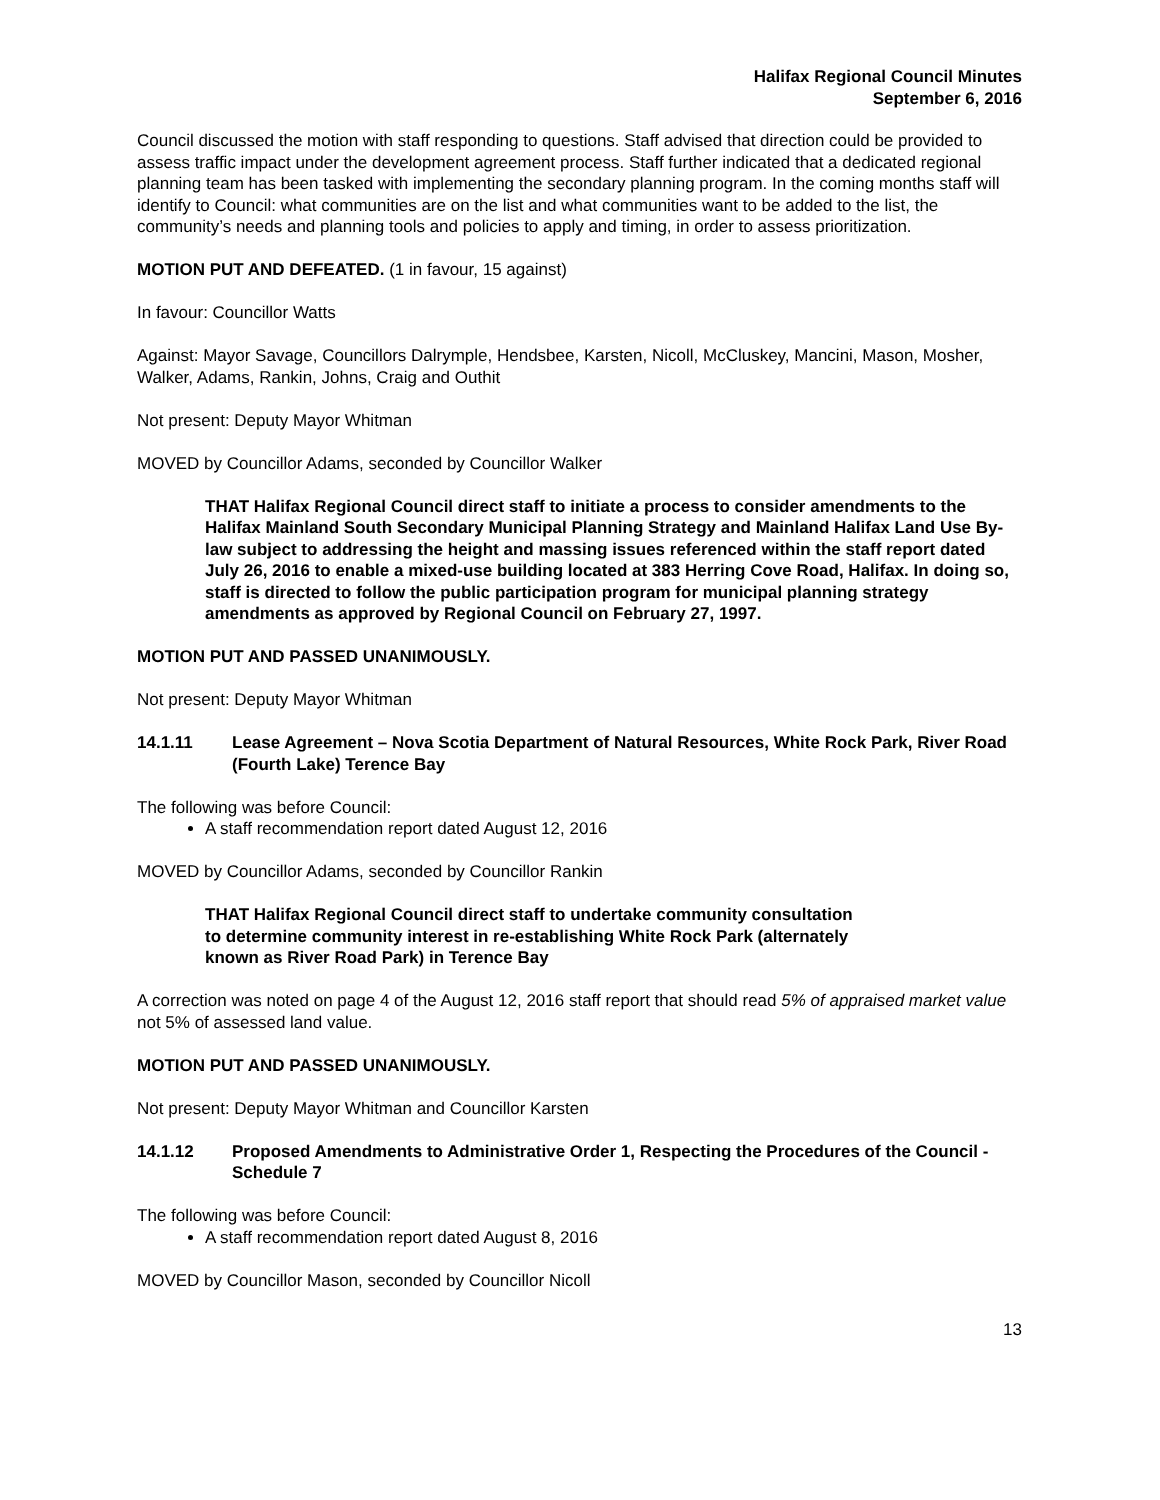Halifax Regional Council Minutes
September 6, 2016
Council discussed the motion with staff responding to questions. Staff advised that direction could be provided to assess traffic impact under the development agreement process. Staff further indicated that a dedicated regional planning team has been tasked with implementing the secondary planning program. In the coming months staff will identify to Council: what communities are on the list and what communities want to be added to the list, the community’s needs and planning tools and policies to apply and timing, in order to assess prioritization.
MOTION PUT AND DEFEATED. (1 in favour, 15 against)
In favour: Councillor Watts
Against: Mayor Savage, Councillors Dalrymple, Hendsbee, Karsten, Nicoll, McCluskey, Mancini, Mason, Mosher, Walker, Adams, Rankin, Johns, Craig and Outhit
Not present: Deputy Mayor Whitman
MOVED by Councillor Adams, seconded by Councillor Walker
THAT Halifax Regional Council direct staff to initiate a process to consider amendments to the Halifax Mainland South Secondary Municipal Planning Strategy and Mainland Halifax Land Use By-law subject to addressing the height and massing issues referenced within the staff report dated July 26, 2016 to enable a mixed-use building located at 383 Herring Cove Road, Halifax. In doing so, staff is directed to follow the public participation program for municipal planning strategy amendments as approved by Regional Council on February 27, 1997.
MOTION PUT AND PASSED UNANIMOUSLY.
Not present: Deputy Mayor Whitman
14.1.11 Lease Agreement – Nova Scotia Department of Natural Resources, White Rock Park, River Road (Fourth Lake) Terence Bay
The following was before Council:
A staff recommendation report dated August 12, 2016
MOVED by Councillor Adams, seconded by Councillor Rankin
THAT Halifax Regional Council direct staff to undertake community consultation
to determine community interest in re-establishing White Rock Park (alternately
known as River Road Park) in Terence Bay
A correction was noted on page 4 of the August 12, 2016 staff report that should read 5% of appraised market value not 5% of assessed land value.
MOTION PUT AND PASSED UNANIMOUSLY.
Not present: Deputy Mayor Whitman and Councillor Karsten
14.1.12 Proposed Amendments to Administrative Order 1, Respecting the Procedures of the Council - Schedule 7
The following was before Council:
A staff recommendation report dated August 8, 2016
MOVED by Councillor Mason, seconded by Councillor Nicoll
13